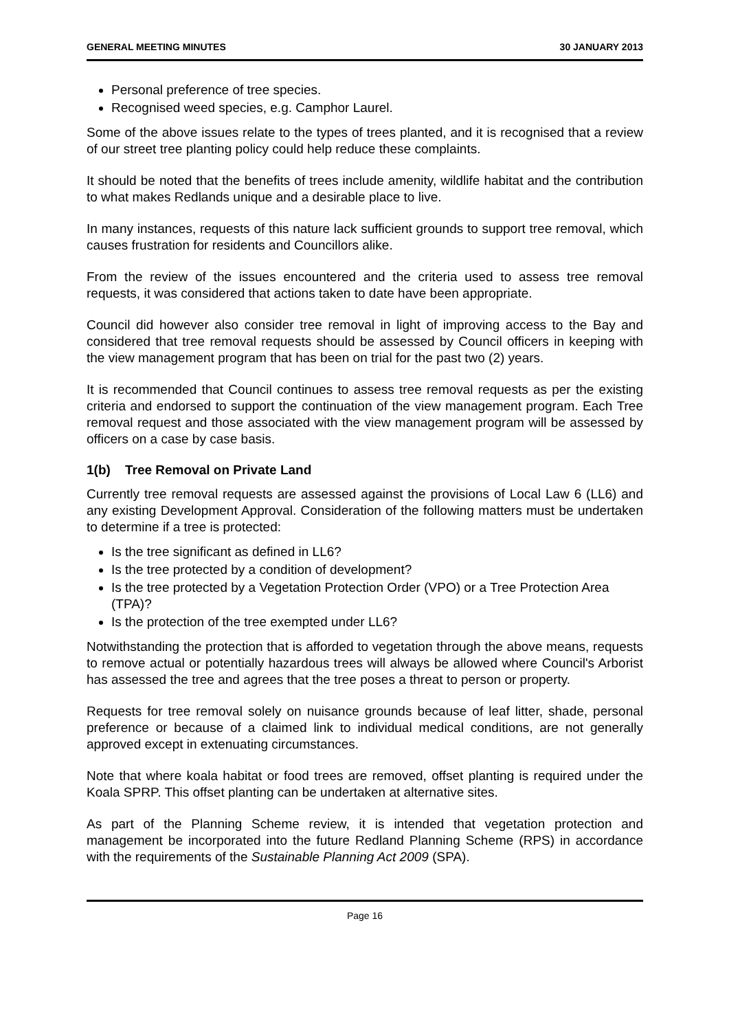GENERAL MEETING MINUTES 30 JANUARY 2013
Personal preference of tree species.
Recognised weed species, e.g. Camphor Laurel.
Some of the above issues relate to the types of trees planted, and it is recognised that a review of our street tree planting policy could help reduce these complaints.
It should be noted that the benefits of trees include amenity, wildlife habitat and the contribution to what makes Redlands unique and a desirable place to live.
In many instances, requests of this nature lack sufficient grounds to support tree removal, which causes frustration for residents and Councillors alike.
From the review of the issues encountered and the criteria used to assess tree removal requests, it was considered that actions taken to date have been appropriate.
Council did however also consider tree removal in light of improving access to the Bay and considered that tree removal requests should be assessed by Council officers in keeping with the view management program that has been on trial for the past two (2) years.
It is recommended that Council continues to assess tree removal requests as per the existing criteria and endorsed to support the continuation of the view management program. Each Tree removal request and those associated with the view management program will be assessed by officers on a case by case basis.
1(b) Tree Removal on Private Land
Currently tree removal requests are assessed against the provisions of Local Law 6 (LL6) and any existing Development Approval. Consideration of the following matters must be undertaken to determine if a tree is protected:
Is the tree significant as defined in LL6?
Is the tree protected by a condition of development?
Is the tree protected by a Vegetation Protection Order (VPO) or a Tree Protection Area (TPA)?
Is the protection of the tree exempted under LL6?
Notwithstanding the protection that is afforded to vegetation through the above means, requests to remove actual or potentially hazardous trees will always be allowed where Council's Arborist has assessed the tree and agrees that the tree poses a threat to person or property.
Requests for tree removal solely on nuisance grounds because of leaf litter, shade, personal preference or because of a claimed link to individual medical conditions, are not generally approved except in extenuating circumstances.
Note that where koala habitat or food trees are removed, offset planting is required under the Koala SPRP. This offset planting can be undertaken at alternative sites.
As part of the Planning Scheme review, it is intended that vegetation protection and management be incorporated into the future Redland Planning Scheme (RPS) in accordance with the requirements of the Sustainable Planning Act 2009 (SPA).
Page 16